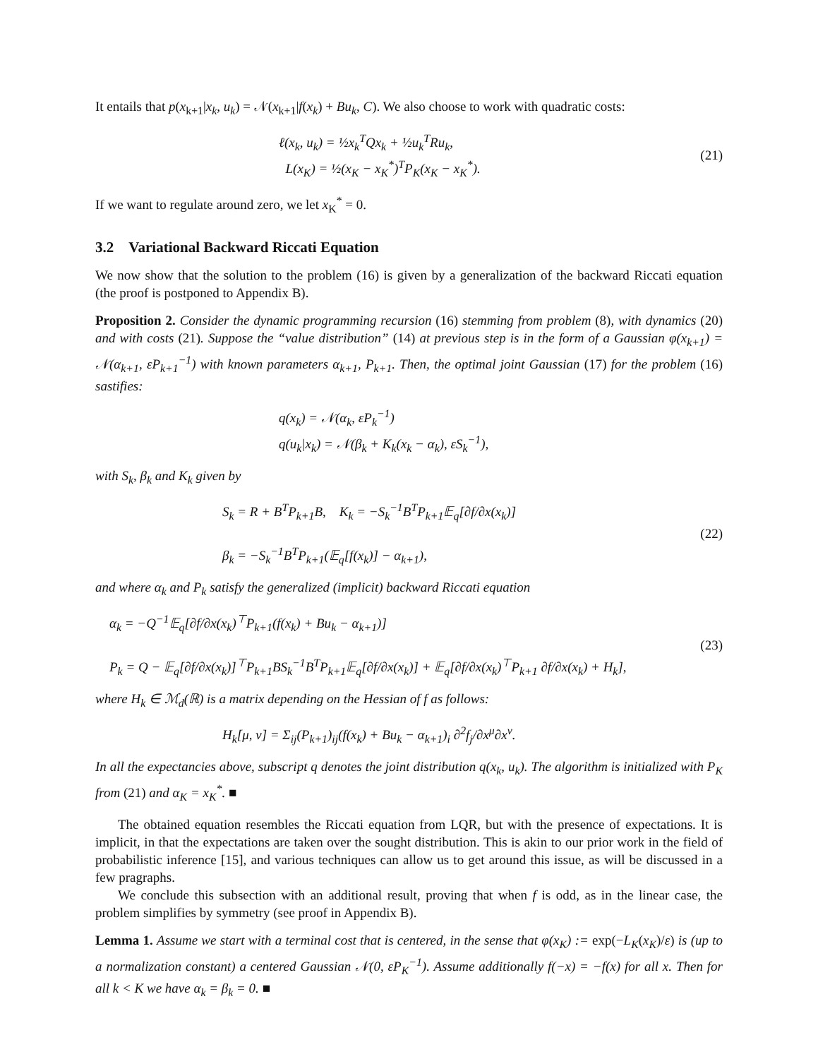It entails that p(x<sub>k+1</sub>|x<sub>k</sub>, u<sub>k</sub>) = 𝒩(x<sub>k+1</sub>|f(x<sub>k</sub>) + Bu<sub>k</sub>, C). We also choose to work with quadratic costs:
ℓ(x<sub>k</sub>, u<sub>k</sub>) = ½x<sub>k</sub><sup>T</sup>Qx<sub>k</sub> + ½u<sub>k</sub><sup>T</sup>Ru<sub>k</sub>,
L(x<sub>K</sub>) = ½(x<sub>K</sub> − x<sub>K</sub><sup>*</sup>)<sup>T</sup>P<sub>K</sub>(x<sub>K</sub> − x<sub>K</sub><sup>*</sup>).
(21)
If we want to regulate around zero, we let x<sub>K</sub><sup>*</sup> = 0.
3.2 Variational Backward Riccati Equation
We now show that the solution to the problem (16) is given by a generalization of the backward Riccati equation (the proof is postponed to Appendix B).
Proposition 2. Consider the dynamic programming recursion (16) stemming from problem (8), with dynamics (20) and with costs (21). Suppose the “value distribution” (14) at previous step is in the form of a Gaussian φ(x<sub>k+1</sub>) = 𝒩(α<sub>k+1</sub>, εP<sub>k+1</sub><sup>−1</sup>) with known parameters α<sub>k+1</sub>, P<sub>k+1</sub>. Then, the optimal joint Gaussian (17) for the problem (16) sastifies:
q(x<sub>k</sub>) = 𝒩(α<sub>k</sub>, εP<sub>k</sub><sup>−1</sup>)
q(u<sub>k</sub>|x<sub>k</sub>) = 𝒩(β<sub>k</sub> + K<sub>k</sub>(x<sub>k</sub> − α<sub>k</sub>), εS<sub>k</sub><sup>−1</sup>),
with S<sub>k</sub>, β<sub>k</sub> and K<sub>k</sub> given by
S<sub>k</sub> = R + B<sup>T</sup>P<sub>k+1</sub>B, K<sub>k</sub> = −S<sub>k</sub><sup>−1</sup>B<sup>T</sup>P<sub>k+1</sub>𝔼<sub>q</sub>[∂f/∂x(x<sub>k</sub>)]
β<sub>k</sub> = −S<sub>k</sub><sup>−1</sup>B<sup>T</sup>P<sub>k+1</sub>(𝔼<sub>q</sub>[f(x<sub>k</sub>)] − α<sub>k+1</sub>),
(22)
and where α<sub>k</sub> and P<sub>k</sub> satisfy the generalized (implicit) backward Riccati equation
α<sub>k</sub> = −Q<sup>−1</sup>𝔼<sub>q</sub>[∂f/∂x(x<sub>k</sub>)<sup>⊤</sup>P<sub>k+1</sub>(f(x<sub>k</sub>) + Bu<sub>k</sub> − α<sub>k+1</sub>)]
P<sub>k</sub> = Q − 𝔼<sub>q</sub>[∂f/∂x(x<sub>k</sub>)]<sup>⊤</sup>P<sub>k+1</sub>BS<sub>k</sub><sup>−1</sup>B<sup>T</sup>P<sub>k+1</sub>𝔼<sub>q</sub>[∂f/∂x(x<sub>k</sub>)] + 𝔼<sub>q</sub>[∂f/∂x(x<sub>k</sub>)<sup>⊤</sup>P<sub>k+1</sub> ∂f/∂x(x<sub>k</sub>) + H<sub>k</sub>],
(23)
where H<sub>k</sub> ∈ ℳ<sub>d</sub>(ℝ) is a matrix depending on the Hessian of f as follows:
H<sub>k</sub>[μ, ν] = Σ<sub>ij</sub>(P<sub>k+1</sub>)<sub>ij</sub>(f(x<sub>k</sub>) + Bu<sub>k</sub> − α<sub>k+1</sub>)<sub>i</sub> ∂<sup>2</sup>f<sub>j</sub>/∂x<sup>μ</sup>∂x<sup>ν</sup>.
In all the expectancies above, subscript q denotes the joint distribution q(x<sub>k</sub>, u<sub>k</sub>). The algorithm is initialized with P<sub>K</sub> from (21) and α<sub>K</sub> = x<sub>K</sub><sup>*</sup>. ■
The obtained equation resembles the Riccati equation from LQR, but with the presence of expectations. It is implicit, in that the expectations are taken over the sought distribution. This is akin to our prior work in the field of probabilistic inference [15], and various techniques can allow us to get around this issue, as will be discussed in a few pragraphs.
We conclude this subsection with an additional result, proving that when f is odd, as in the linear case, the problem simplifies by symmetry (see proof in Appendix B).
Lemma 1. Assume we start with a terminal cost that is centered, in the sense that φ(x<sub>K</sub>) := exp(−L<sub>K</sub>(x<sub>K</sub>)/ε) is (up to a normalization constant) a centered Gaussian 𝒩(0, εP<sub>K</sub><sup>−1</sup>). Assume additionally f(−x) = −f(x) for all x. Then for all k < K we have α<sub>k</sub> = β<sub>k</sub> = 0. ■